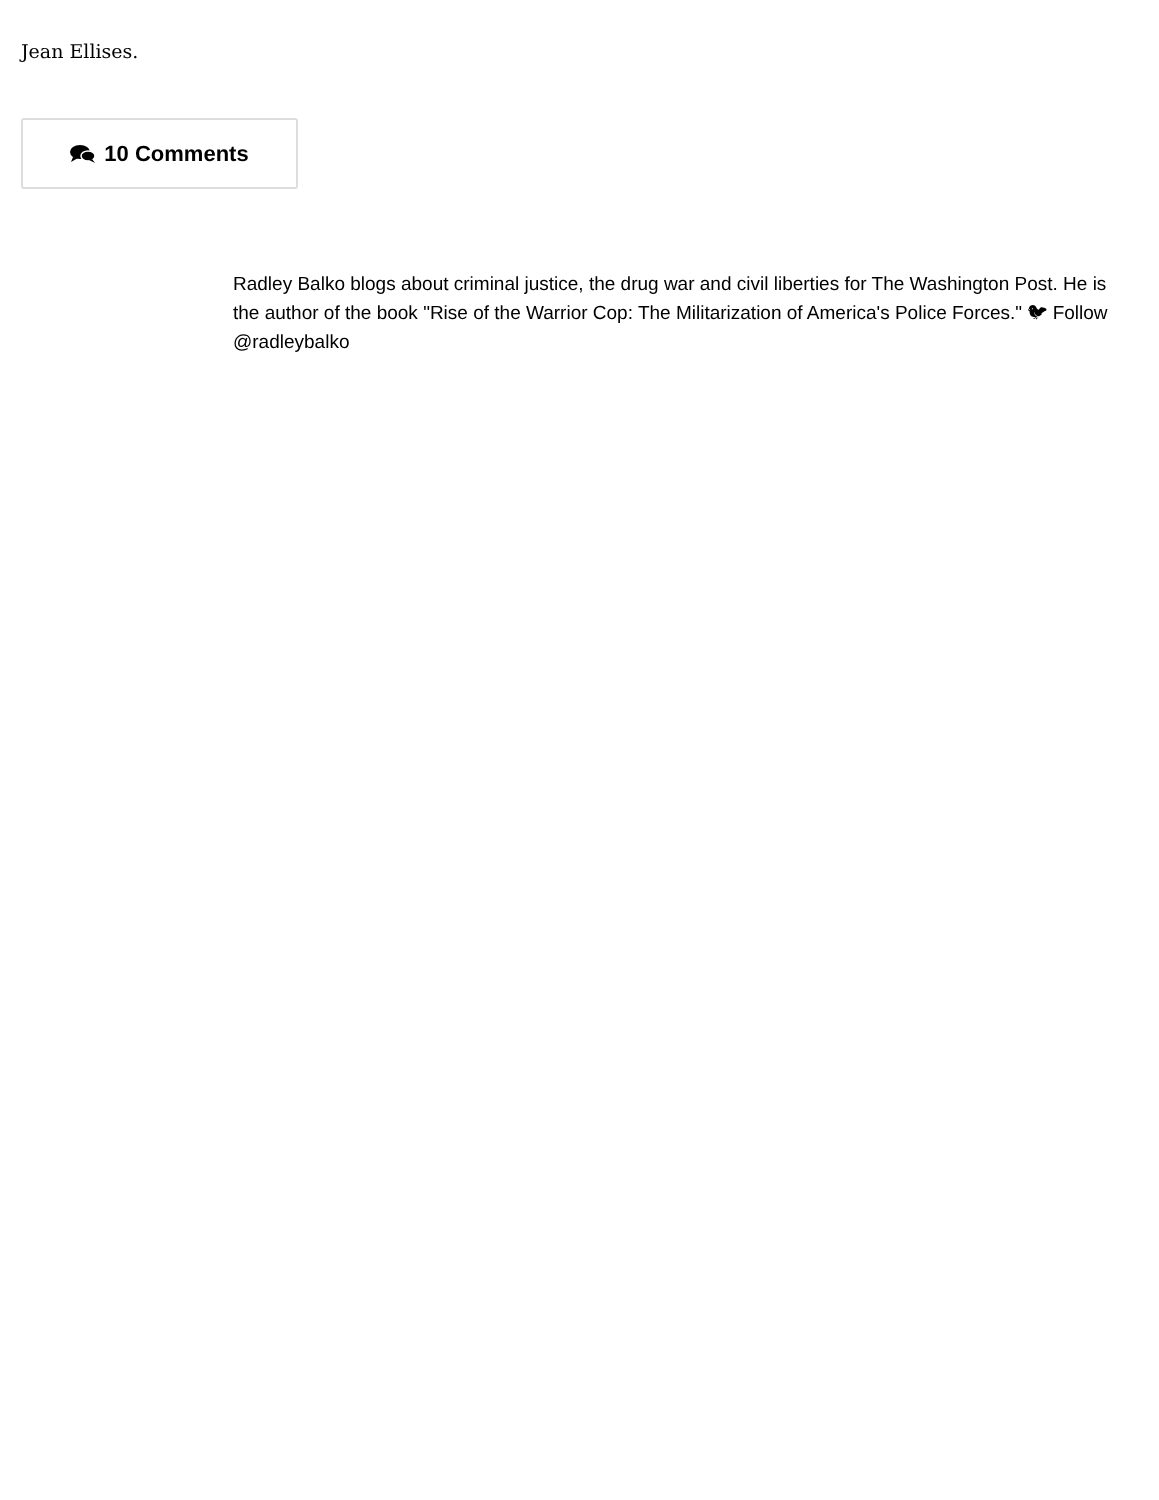Jean Ellises.
10 Comments
Radley Balko blogs about criminal justice, the drug war and civil liberties for The Washington Post. He is the author of the book "Rise of the Warrior Cop: The Militarization of America's Police Forces." 🐦︎ Follow @radleybalko